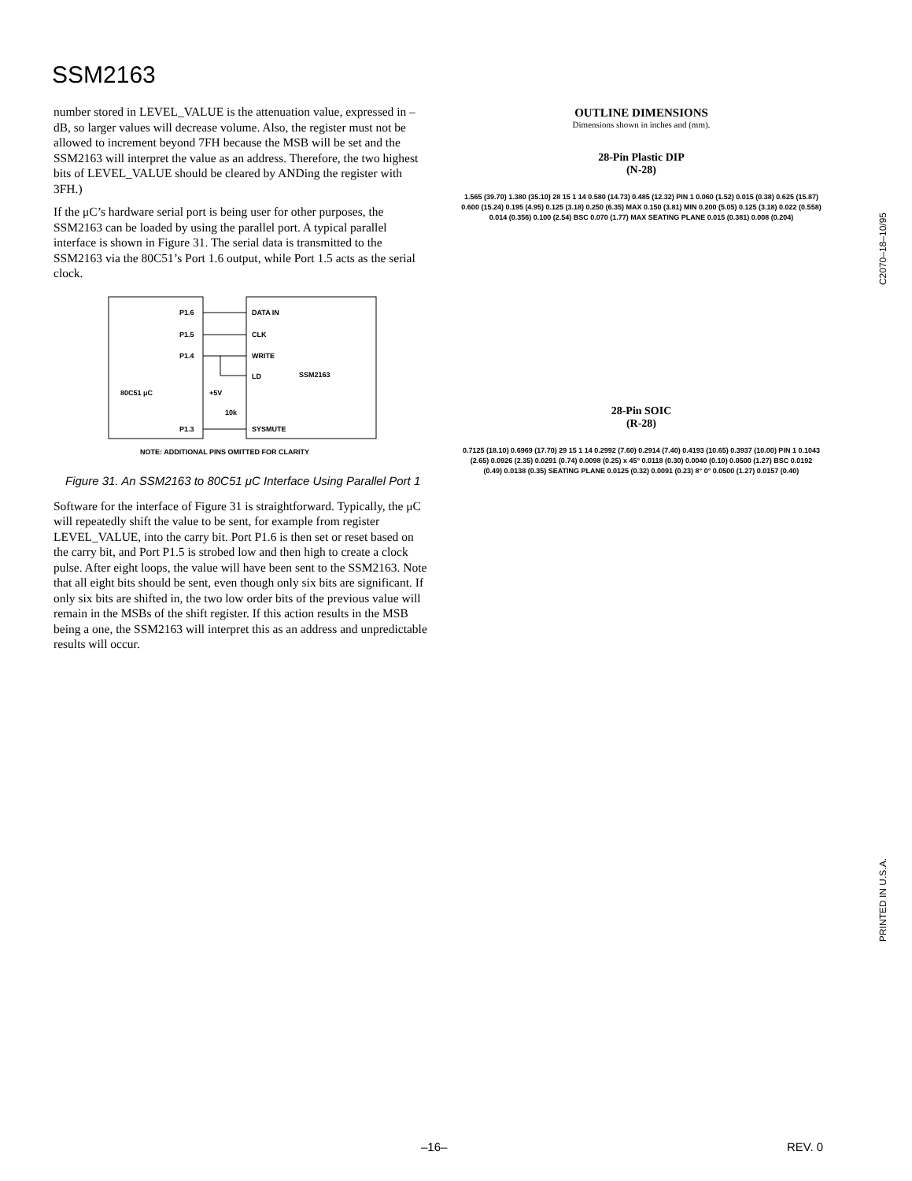SSM2163
number stored in LEVEL_VALUE is the attenuation value, expressed in –dB, so larger values will decrease volume. Also, the register must not be allowed to increment beyond 7FH because the MSB will be set and the SSM2163 will interpret the value as an address. Therefore, the two highest bits of LEVEL_VALUE should be cleared by ANDing the register with 3FH.)
If the μC’s hardware serial port is being user for other purposes, the SSM2163 can be loaded by using the parallel port. A typical parallel interface is shown in Figure 31. The serial data is transmitted to the SSM2163 via the 80C51’s Port 1.6 output, while Port 1.5 acts as the serial clock.
P1.6
P1.5
P1.4
P1.3
DATA IN
CLK
WRITE
LD
SSM2163
SYSMUTE
80C51 μC
+5V
10k
NOTE: ADDITIONAL PINS OMITTED FOR CLARITY
Figure 31. An SSM2163 to 80C51 μC Interface Using Parallel Port 1
Software for the interface of Figure 31 is straightforward. Typically, the μC will repeatedly shift the value to be sent, for example from register LEVEL_VALUE, into the carry bit. Port P1.6 is then set or reset based on the carry bit, and Port P1.5 is strobed low and then high to create a clock pulse. After eight loops, the value will have been sent to the SSM2163. Note that all eight bits should be sent, even though only six bits are significant. If only six bits are shifted in, the two low order bits of the previous value will remain in the MSBs of the shift register. If this action results in the MSB being a one, the SSM2163 will interpret this as an address and unpredictable results will occur.
OUTLINE DIMENSIONS
Dimensions shown in inches and (mm).
28-Pin Plastic DIP
(N-28)
1.565 (39.70) 1.380 (35.10) 28 15 1 14 0.580 (14.73) 0.485 (12.32) PIN 1 0.060 (1.52) 0.015 (0.38) 0.625 (15.87) 0.600 (15.24) 0.195 (4.95) 0.125 (3.18) 0.250 (6.35) MAX 0.150 (3.81) MIN 0.200 (5.05) 0.125 (3.18) 0.022 (0.558) 0.014 (0.356) 0.100 (2.54) BSC 0.070 (1.77) MAX SEATING PLANE 0.015 (0.381) 0.008 (0.204)
28-Pin SOIC
(R-28)
0.7125 (18.10) 0.6969 (17.70) 29 15 1 14 0.2992 (7.60) 0.2914 (7.40) 0.4193 (10.65) 0.3937 (10.00) PIN 1 0.1043 (2.65) 0.0926 (2.35) 0.0291 (0.74) 0.0098 (0.25) x 45° 0.0118 (0.30) 0.0040 (0.10) 0.0500 (1.27) BSC 0.0192 (0.49) 0.0138 (0.35) SEATING PLANE 0.0125 (0.32) 0.0091 (0.23) 8° 0° 0.0500 (1.27) 0.0157 (0.40)
C2070–18–10/95
PRINTED IN U.S.A.
–16– REV. 0